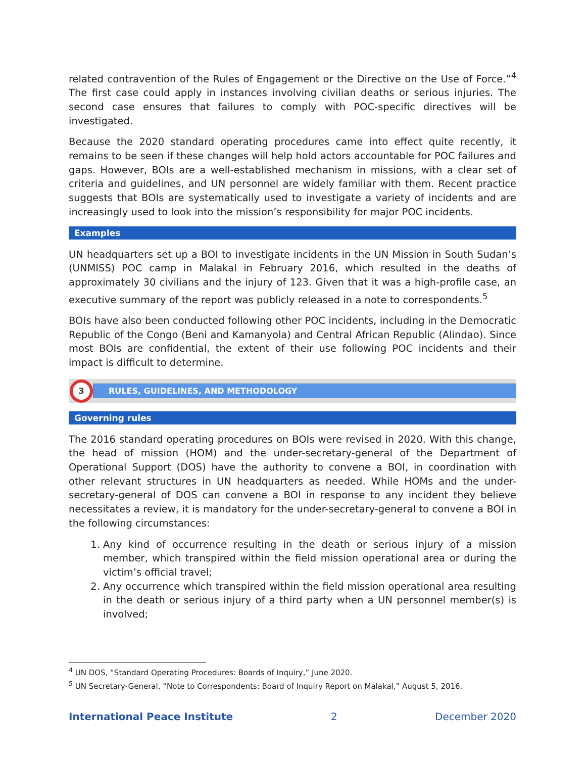related contravention of the Rules of Engagement or the Directive on the Use of Force.”<sup>4</sup> The first case could apply in instances involving civilian deaths or serious injuries. The second case ensures that failures to comply with POC-specific directives will be investigated.
Because the 2020 standard operating procedures came into effect quite recently, it remains to be seen if these changes will help hold actors accountable for POC failures and gaps. However, BOIs are a well-established mechanism in missions, with a clear set of criteria and guidelines, and UN personnel are widely familiar with them. Recent practice suggests that BOIs are systematically used to investigate a variety of incidents and are increasingly used to look into the mission’s responsibility for major POC incidents.
Examples
UN headquarters set up a BOI to investigate incidents in the UN Mission in South Sudan’s (UNMISS) POC camp in Malakal in February 2016, which resulted in the deaths of approximately 30 civilians and the injury of 123. Given that it was a high-profile case, an executive summary of the report was publicly released in a note to correspondents.<sup>5</sup>
BOIs have also been conducted following other POC incidents, including in the Democratic Republic of the Congo (Beni and Kamanyola) and Central African Republic (Alindao). Since most BOIs are confidential, the extent of their use following POC incidents and their impact is difficult to determine.
3
RULES, GUIDELINES, AND METHODOLOGY
Governing rules
The 2016 standard operating procedures on BOIs were revised in 2020. With this change, the head of mission (HOM) and the under-secretary-general of the Department of Operational Support (DOS) have the authority to convene a BOI, in coordination with other relevant structures in UN headquarters as needed. While HOMs and the under-secretary-general of DOS can convene a BOI in response to any incident they believe necessitates a review, it is mandatory for the under-secretary-general to convene a BOI in the following circumstances:
1. Any kind of occurrence resulting in the death or serious injury of a mission member, which transpired within the field mission operational area or during the victim’s official travel;
2. Any occurrence which transpired within the field mission operational area resulting in the death or serious injury of a third party when a UN personnel member(s) is involved;
<sup>4</sup> UN DOS, “Standard Operating Procedures: Boards of Inquiry,” June 2020.
<sup>5</sup> UN Secretary-General, “Note to Correspondents: Board of Inquiry Report on Malakal,” August 5, 2016.
International Peace Institute 2 December 2020